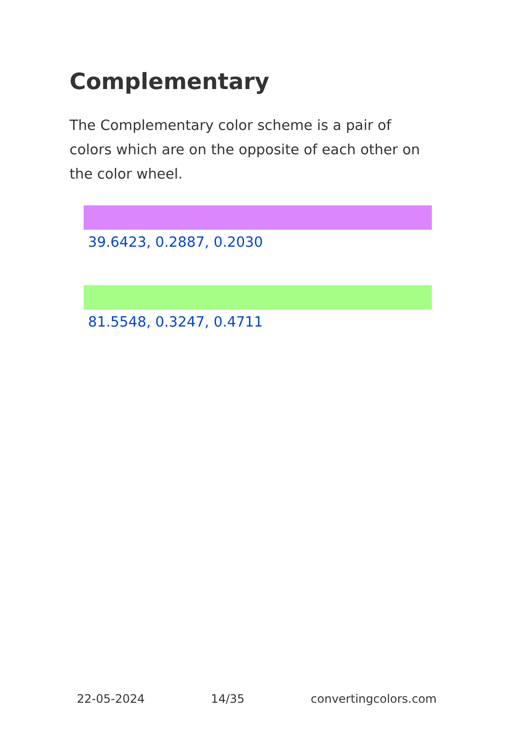Complementary
The Complementary color scheme is a pair of colors which are on the opposite of each other on the color wheel.
39.6423, 0.2887, 0.2030
81.5548, 0.3247, 0.4711
22-05-2024 14/35 convertingcolors.com